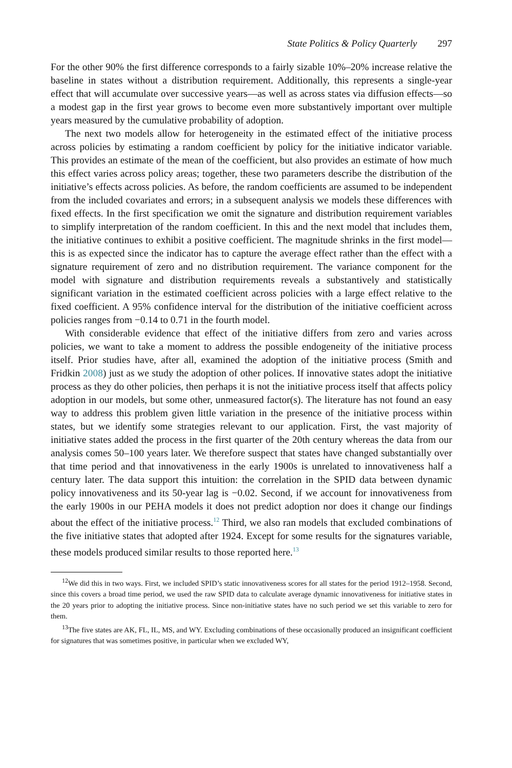State Politics & Policy Quarterly 297
For the other 90% the first difference corresponds to a fairly sizable 10%–20% increase relative the baseline in states without a distribution requirement. Additionally, this represents a single-year effect that will accumulate over successive years—as well as across states via diffusion effects—so a modest gap in the first year grows to become even more substantively important over multiple years measured by the cumulative probability of adoption.
The next two models allow for heterogeneity in the estimated effect of the initiative process across policies by estimating a random coefficient by policy for the initiative indicator variable. This provides an estimate of the mean of the coefficient, but also provides an estimate of how much this effect varies across policy areas; together, these two parameters describe the distribution of the initiative’s effects across policies. As before, the random coefficients are assumed to be independent from the included covariates and errors; in a subsequent analysis we models these differences with fixed effects. In the first specification we omit the signature and distribution requirement variables to simplify interpretation of the random coefficient. In this and the next model that includes them, the initiative continues to exhibit a positive coefficient. The magnitude shrinks in the first model—this is as expected since the indicator has to capture the average effect rather than the effect with a signature requirement of zero and no distribution requirement. The variance component for the model with signature and distribution requirements reveals a substantively and statistically significant variation in the estimated coefficient across policies with a large effect relative to the fixed coefficient. A 95% confidence interval for the distribution of the initiative coefficient across policies ranges from −0.14 to 0.71 in the fourth model.
With considerable evidence that effect of the initiative differs from zero and varies across policies, we want to take a moment to address the possible endogeneity of the initiative process itself. Prior studies have, after all, examined the adoption of the initiative process (Smith and Fridkin 2008) just as we study the adoption of other polices. If innovative states adopt the initiative process as they do other policies, then perhaps it is not the initiative process itself that affects policy adoption in our models, but some other, unmeasured factor(s). The literature has not found an easy way to address this problem given little variation in the presence of the initiative process within states, but we identify some strategies relevant to our application. First, the vast majority of initiative states added the process in the first quarter of the 20th century whereas the data from our analysis comes 50–100 years later. We therefore suspect that states have changed substantially over that time period and that innovativeness in the early 1900s is unrelated to innovativeness half a century later. The data support this intuition: the correlation in the SPID data between dynamic policy innovativeness and its 50-year lag is −0.02. Second, if we account for innovativeness from the early 1900s in our PEHA models it does not predict adoption nor does it change our findings about the effect of the initiative process.<sup>12</sup> Third, we also ran models that excluded combinations of the five initiative states that adopted after 1924. Except for some results for the signatures variable, these models produced similar results to those reported here.<sup>13</sup>
<sup>12</sup> We did this in two ways. First, we included SPID’s static innovativeness scores for all states for the period 1912–1958. Second, since this covers a broad time period, we used the raw SPID data to calculate average dynamic innovativeness for initiative states in the 20 years prior to adopting the initiative process. Since non-initiative states have no such period we set this variable to zero for them.
<sup>13</sup> The five states are AK, FL, IL, MS, and WY. Excluding combinations of these occasionally produced an insignificant coefficient for signatures that was sometimes positive, in particular when we excluded WY,